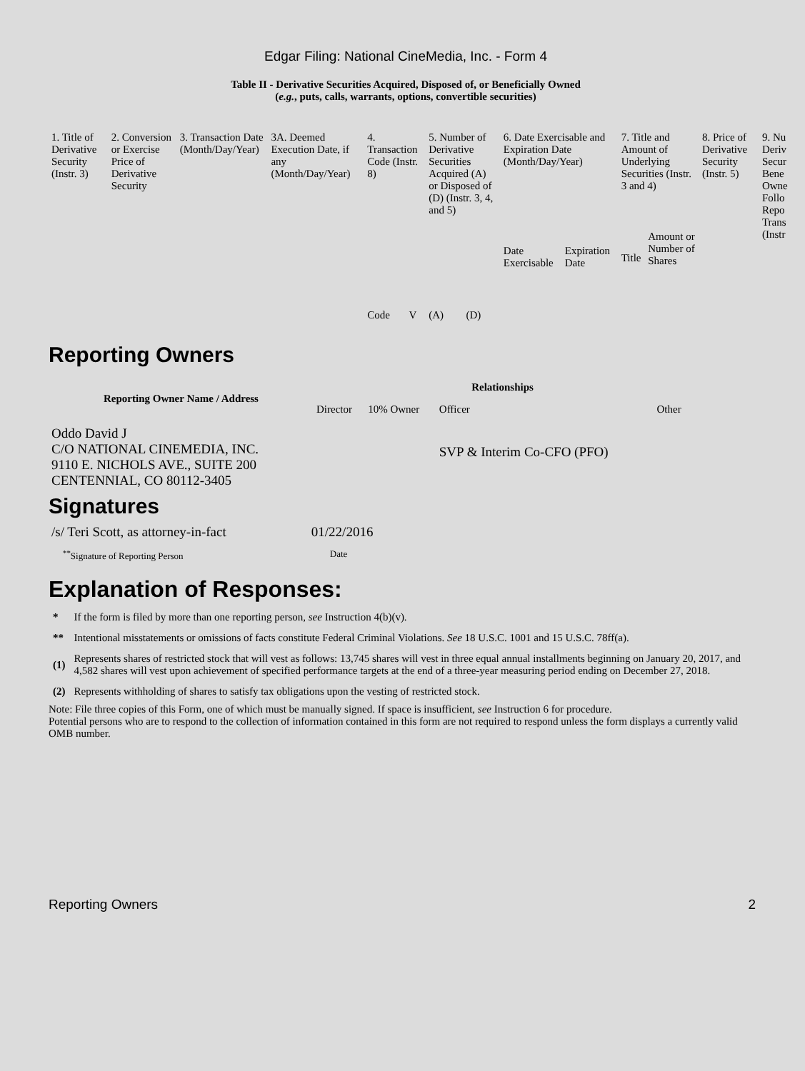Edgar Filing: National CineMedia, Inc. - Form 4
Table II - Derivative Securities Acquired, Disposed of, or Beneficially Owned
(e.g., puts, calls, warrants, options, convertible securities)
| 1. Title of Derivative Security (Instr. 3) | 2. Conversion or Exercise Price of Derivative Security | 3. Transaction Date (Month/Day/Year) | 3A. Deemed Execution Date, if any (Month/Day/Year) | 4. Transaction Code (Instr. 8) | | 5. Number of Derivative Securities Acquired (A) or Disposed of (D) (Instr. 3, 4, and 5) | | 6. Date Exercisable and Expiration Date (Month/Day/Year) | | 7. Title and Amount of Underlying Securities (Instr. 3 and 4) | | 8. Price of Derivative Security (Instr. 5) | 9. Nu Deriv Secur Bene Owne Follo Repo Trans (Instr |
| --- | --- | --- | --- | --- | --- | --- | --- | --- | --- | --- | --- | --- | --- |
| | | | | Code | V | (A) | (D) | Date Exercisable | Expiration Date | Title | Amount or Number of Shares | | |
Reporting Owners
| Reporting Owner Name / Address | Relationships | | | |
| --- | --- | --- | --- | --- |
| | Director | 10% Owner | Officer | Other |
| Oddo David J C/O NATIONAL CINEMEDIA, INC. 9110 E. NICHOLS AVE., SUITE 200 CENTENNIAL, CO 80112-3405 | | | SVP & Interim Co-CFO (PFO) | |
Signatures
| /s/ Teri Scott, as attorney-in-fact | 01/22/2016 |
| <sup>**</sup> Signature of Reporting Person | Date |
Explanation of Responses:
| * | If the form is filed by more than one reporting person, see Instruction 4(b)(v). |
| ** | Intentional misstatements or omissions of facts constitute Federal Criminal Violations. See 18 U.S.C. 1001 and 15 U.S.C. 78ff(a). |
| (1) | Represents shares of restricted stock that will vest as follows: 13,745 shares will vest in three equal annual installments beginning on January 20, 2017, and 4,582 shares will vest upon achievement of specified performance targets at the end of a three-year measuring period ending on December 27, 2018. |
| (2) | Represents withholding of shares to satisfy tax obligations upon the vesting of restricted stock. |
Note: File three copies of this Form, one of which must be manually signed. If space is insufficient, see Instruction 6 for procedure.
Potential persons who are to respond to the collection of information contained in this form are not required to respond unless the form displays a currently valid OMB number.
Reporting Owners 2